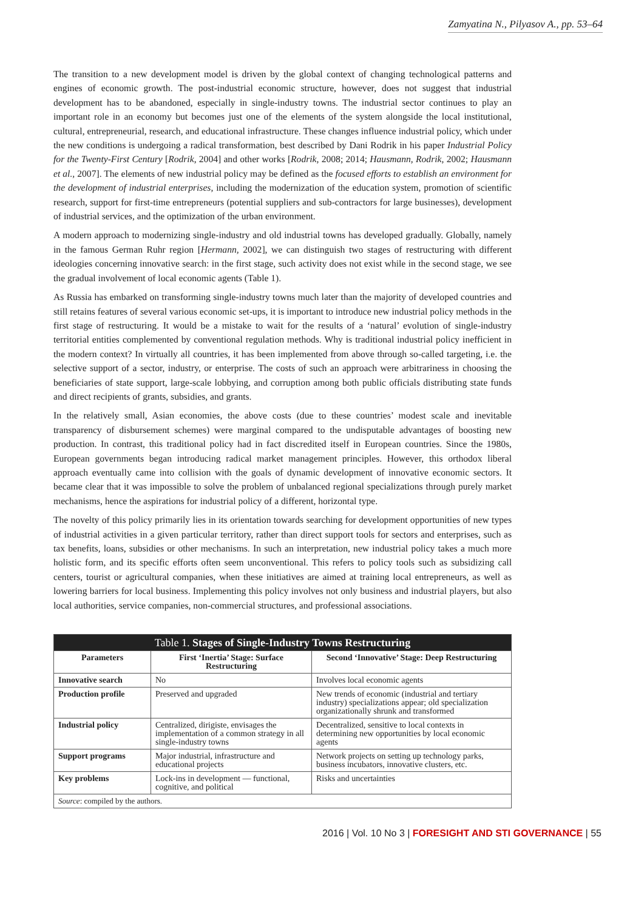Zamyatina N., Pilyasov A., pp. 53–64
The transition to a new development model is driven by the global context of changing technological patterns and engines of economic growth. The post-industrial economic structure, however, does not suggest that industrial development has to be abandoned, especially in single-industry towns. The industrial sector continues to play an important role in an economy but becomes just one of the elements of the system alongside the local institutional, cultural, entrepreneurial, research, and educational infrastructure. These changes influence industrial policy, which under the new conditions is undergoing a radical transformation, best described by Dani Rodrik in his paper Industrial Policy for the Twenty-First Century [Rodrik, 2004] and other works [Rodrik, 2008; 2014; Hausmann, Rodrik, 2002; Hausmann et al., 2007]. The elements of new industrial policy may be defined as the focused efforts to establish an environment for the development of industrial enterprises, including the modernization of the education system, promotion of scientific research, support for first-time entrepreneurs (potential suppliers and sub-contractors for large businesses), development of industrial services, and the optimization of the urban environment.
A modern approach to modernizing single-industry and old industrial towns has developed gradually. Globally, namely in the famous German Ruhr region [Hermann, 2002], we can distinguish two stages of restructuring with different ideologies concerning innovative search: in the first stage, such activity does not exist while in the second stage, we see the gradual involvement of local economic agents (Table 1).
As Russia has embarked on transforming single-industry towns much later than the majority of developed countries and still retains features of several various economic set-ups, it is important to introduce new industrial policy methods in the first stage of restructuring. It would be a mistake to wait for the results of a ‘natural’ evolution of single-industry territorial entities complemented by conventional regulation methods. Why is traditional industrial policy inefficient in the modern context? In virtually all countries, it has been implemented from above through so-called targeting, i.e. the selective support of a sector, industry, or enterprise. The costs of such an approach were arbitrariness in choosing the beneficiaries of state support, large-scale lobbying, and corruption among both public officials distributing state funds and direct recipients of grants, subsidies, and grants.
In the relatively small, Asian economies, the above costs (due to these countries’ modest scale and inevitable transparency of disbursement schemes) were marginal compared to the undisputable advantages of boosting new production. In contrast, this traditional policy had in fact discredited itself in European countries. Since the 1980s, European governments began introducing radical market management principles. However, this orthodox liberal approach eventually came into collision with the goals of dynamic development of innovative economic sectors. It became clear that it was impossible to solve the problem of unbalanced regional specializations through purely market mechanisms, hence the aspirations for industrial policy of a different, horizontal type.
The novelty of this policy primarily lies in its orientation towards searching for development opportunities of new types of industrial activities in a given particular territory, rather than direct support tools for sectors and enterprises, such as tax benefits, loans, subsidies or other mechanisms. In such an interpretation, new industrial policy takes a much more holistic form, and its specific efforts often seem unconventional. This refers to policy tools such as subsidizing call centers, tourist or agricultural companies, when these initiatives are aimed at training local entrepreneurs, as well as lowering barriers for local business. Implementing this policy involves not only business and industrial players, but also local authorities, service companies, non-commercial structures, and professional associations.
| Table 1. Stages of Single-Industry Towns Restructuring | | |
| Parameters | First ‘Inertia’ Stage: Surface Restructuring | Second ‘Innovative’ Stage: Deep Restructuring |
| Innovative search | No | Involves local economic agents |
| Production profile | Preserved and upgraded | New trends of economic (industrial and tertiary industry) specializations appear; old specialization organizationally shrunk and transformed |
| Industrial policy | Centralized, dirigiste, envisages the implementation of a common strategy in all single-industry towns | Decentralized, sensitive to local contexts in determining new opportunities by local economic agents |
| Support programs | Major industrial, infrastructure and educational projects | Network projects on setting up technology parks, business incubators, innovative clusters, etc. |
| Key problems | Lock-ins in development — functional, cognitive, and political | Risks and uncertainties |
| Source : compiled by the authors. | | |
2016 | Vol. 10 No 3 | FORESIGHT AND STI GOVERNANCE | 55